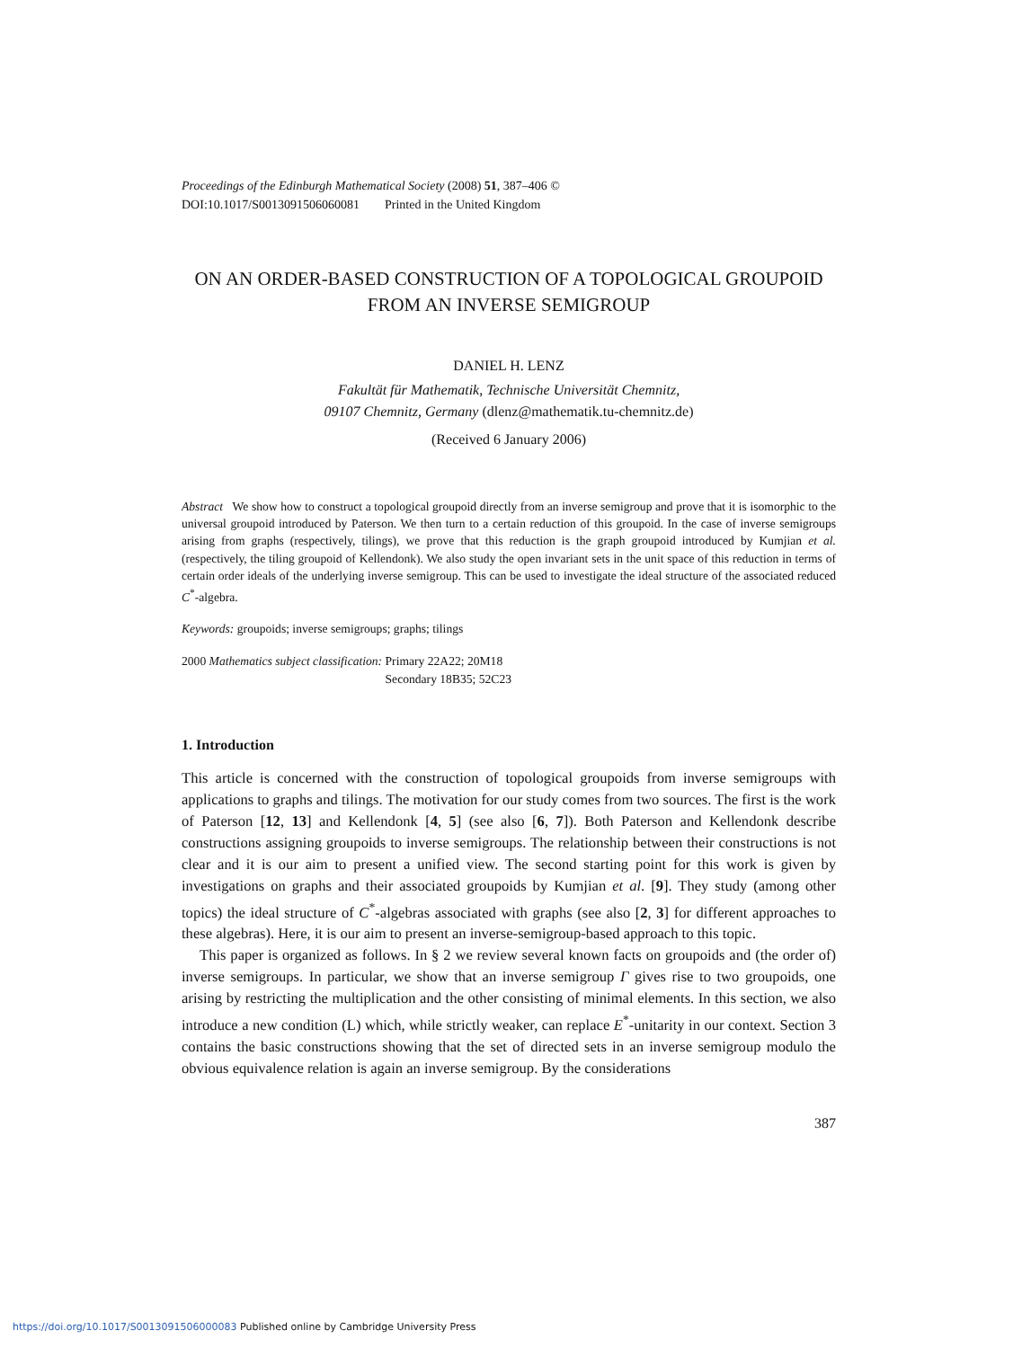Proceedings of the Edinburgh Mathematical Society (2008) 51, 387–406 ©
DOI:10.1017/S0013091506060081 Printed in the United Kingdom
ON AN ORDER-BASED CONSTRUCTION OF A TOPOLOGICAL GROUPOID FROM AN INVERSE SEMIGROUP
DANIEL H. LENZ
Fakultät für Mathematik, Technische Universität Chemnitz,
09107 Chemnitz, Germany (dlenz@mathematik.tu-chemnitz.de)
(Received 6 January 2006)
Abstract We show how to construct a topological groupoid directly from an inverse semigroup and prove that it is isomorphic to the universal groupoid introduced by Paterson. We then turn to a certain reduction of this groupoid. In the case of inverse semigroups arising from graphs (respectively, tilings), we prove that this reduction is the graph groupoid introduced by Kumjian et al. (respectively, the tiling groupoid of Kellendonk). We also study the open invariant sets in the unit space of this reduction in terms of certain order ideals of the underlying inverse semigroup. This can be used to investigate the ideal structure of the associated reduced C<sup>*</sup>-algebra.
Keywords: groupoids; inverse semigroups; graphs; tilings
2000 Mathematics subject classification: Primary 22A22; 20M18
Secondary 18B35; 52C23
1. Introduction
This article is concerned with the construction of topological groupoids from inverse semigroups with applications to graphs and tilings. The motivation for our study comes from two sources. The first is the work of Paterson [12, 13] and Kellendonk [4, 5] (see also [6, 7]). Both Paterson and Kellendonk describe constructions assigning groupoids to inverse semigroups. The relationship between their constructions is not clear and it is our aim to present a unified view. The second starting point for this work is given by investigations on graphs and their associated groupoids by Kumjian et al. [9]. They study (among other topics) the ideal structure of C<sup>*</sup>-algebras associated with graphs (see also [2, 3] for different approaches to these algebras). Here, it is our aim to present an inverse-semigroup-based approach to this topic.
This paper is organized as follows. In § 2 we review several known facts on groupoids and (the order of) inverse semigroups. In particular, we show that an inverse semigroup Γ gives rise to two groupoids, one arising by restricting the multiplication and the other consisting of minimal elements. In this section, we also introduce a new condition (L) which, while strictly weaker, can replace E<sup>*</sup>-unitarity in our context. Section 3 contains the basic constructions showing that the set of directed sets in an inverse semigroup modulo the obvious equivalence relation is again an inverse semigroup. By the considerations
387
https://doi.org/10.1017/S0013091506000083 Published online by Cambridge University Press